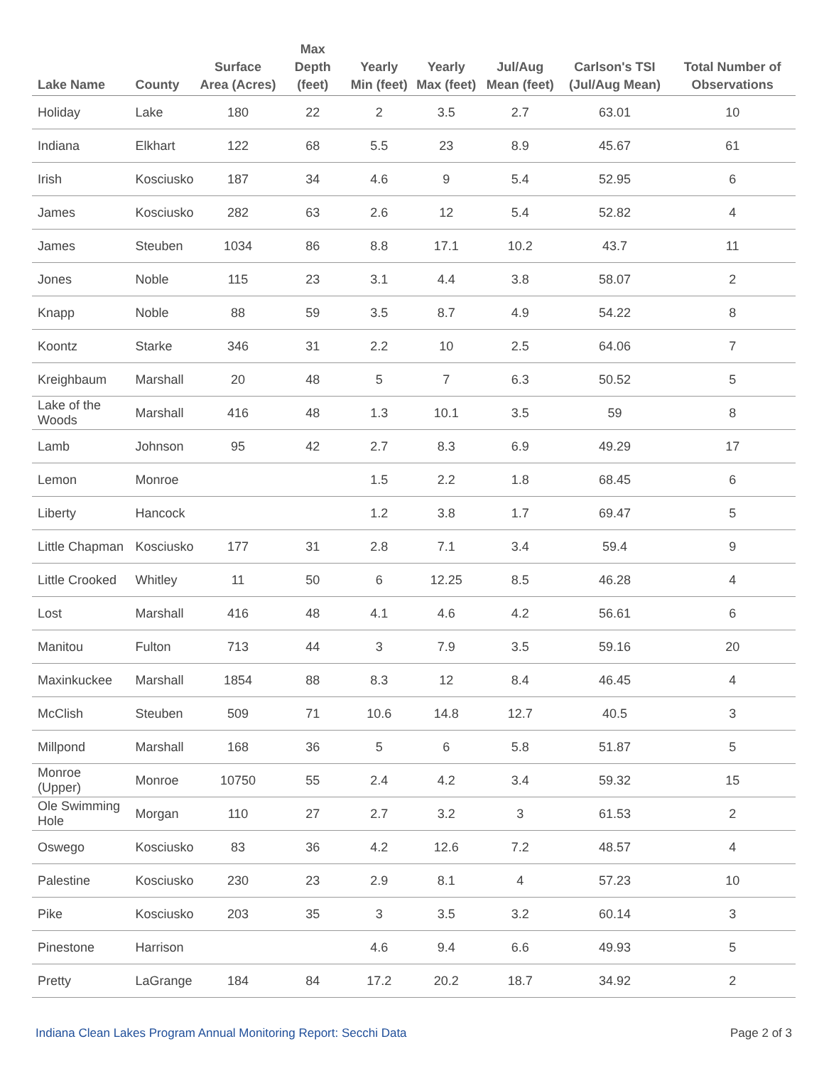| Lake Name | County | Surface Area (Acres) | Max Depth (feet) | Yearly Min (feet) | Yearly Max (feet) | Jul/Aug Mean (feet) | Carlson's TSI (Jul/Aug Mean) | Total Number of Observations |
| --- | --- | --- | --- | --- | --- | --- | --- | --- |
| Holiday | Lake | 180 | 22 | 2 | 3.5 | 2.7 | 63.01 | 10 |
| Indiana | Elkhart | 122 | 68 | 5.5 | 23 | 8.9 | 45.67 | 61 |
| Irish | Kosciusko | 187 | 34 | 4.6 | 9 | 5.4 | 52.95 | 6 |
| James | Kosciusko | 282 | 63 | 2.6 | 12 | 5.4 | 52.82 | 4 |
| James | Steuben | 1034 | 86 | 8.8 | 17.1 | 10.2 | 43.7 | 11 |
| Jones | Noble | 115 | 23 | 3.1 | 4.4 | 3.8 | 58.07 | 2 |
| Knapp | Noble | 88 | 59 | 3.5 | 8.7 | 4.9 | 54.22 | 8 |
| Koontz | Starke | 346 | 31 | 2.2 | 10 | 2.5 | 64.06 | 7 |
| Kreighbaum | Marshall | 20 | 48 | 5 | 7 | 6.3 | 50.52 | 5 |
| Lake of the Woods | Marshall | 416 | 48 | 1.3 | 10.1 | 3.5 | 59 | 8 |
| Lamb | Johnson | 95 | 42 | 2.7 | 8.3 | 6.9 | 49.29 | 17 |
| Lemon | Monroe | | | 1.5 | 2.2 | 1.8 | 68.45 | 6 |
| Liberty | Hancock | | | 1.2 | 3.8 | 1.7 | 69.47 | 5 |
| Little Chapman | Kosciusko | 177 | 31 | 2.8 | 7.1 | 3.4 | 59.4 | 9 |
| Little Crooked | Whitley | 11 | 50 | 6 | 12.25 | 8.5 | 46.28 | 4 |
| Lost | Marshall | 416 | 48 | 4.1 | 4.6 | 4.2 | 56.61 | 6 |
| Manitou | Fulton | 713 | 44 | 3 | 7.9 | 3.5 | 59.16 | 20 |
| Maxinkuckee | Marshall | 1854 | 88 | 8.3 | 12 | 8.4 | 46.45 | 4 |
| McClish | Steuben | 509 | 71 | 10.6 | 14.8 | 12.7 | 40.5 | 3 |
| Millpond | Marshall | 168 | 36 | 5 | 6 | 5.8 | 51.87 | 5 |
| Monroe (Upper) | Monroe | 10750 | 55 | 2.4 | 4.2 | 3.4 | 59.32 | 15 |
| Ole Swimming Hole | Morgan | 110 | 27 | 2.7 | 3.2 | 3 | 61.53 | 2 |
| Oswego | Kosciusko | 83 | 36 | 4.2 | 12.6 | 7.2 | 48.57 | 4 |
| Palestine | Kosciusko | 230 | 23 | 2.9 | 8.1 | 4 | 57.23 | 10 |
| Pike | Kosciusko | 203 | 35 | 3 | 3.5 | 3.2 | 60.14 | 3 |
| Pinestone | Harrison | | | 4.6 | 9.4 | 6.6 | 49.93 | 5 |
| Pretty | LaGrange | 184 | 84 | 17.2 | 20.2 | 18.7 | 34.92 | 2 |
Indiana Clean Lakes Program Annual Monitoring Report: Secchi Data Page 2 of 3